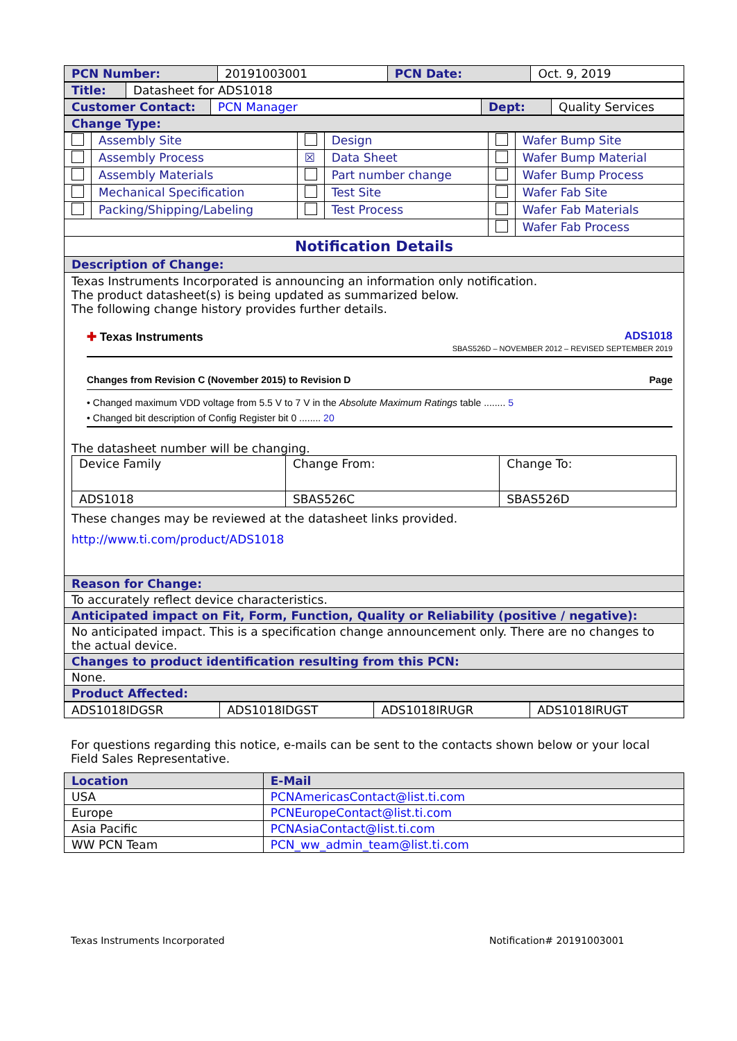| PCN Number: | 20191003001 | PCN Date: | Oct. 9, 2019 |
| Title: | Datasheet for ADS1018 |
| Customer Contact: | PCN Manager | Dept: | Quality Services |
| Change Type: |
| | Assembly Site | | Design | | Wafer Bump Site |
| | Assembly Process | ☒ | Data Sheet | | Wafer Bump Material |
| | Assembly Materials | | Part number change | | Wafer Bump Process |
| | Mechanical Specification | | Test Site | | Wafer Fab Site |
| | Packing/Shipping/Labeling | | Test Process | | Wafer Fab Materials |
| | | | | | Wafer Fab Process |
Notification Details
| Description of Change: |
Texas Instruments Incorporated is announcing an information only notification.
The product datasheet(s) is being updated as summarized below.
The following change history provides further details.
✚ Texas Instruments ADS1018
SBAS526D – NOVEMBER 2012 – REVISED SEPTEMBER 2019
Changes from Revision C (November 2015) to Revision D Page
• Changed maximum VDD voltage from 5.5 V to 7 V in the Absolute Maximum Ratings table ........ 5
• Changed bit description of Config Register bit 0 ........ 20
The datasheet number will be changing.
| Device Family | Change From: | Change To: |
| ADS1018 | SBAS526C | SBAS526D |
These changes may be reviewed at the datasheet links provided.
http://www.ti.com/product/ADS1018
| Reason for Change: |
| To accurately reflect device characteristics. |
| Anticipated impact on Fit, Form, Function, Quality or Reliability (positive / negative): |
| No anticipated impact. This is a specification change announcement only. There are no changes to the actual device. |
| Changes to product identification resulting from this PCN: |
| None. |
| Product Affected: |
| ADS1018IDGSR | ADS1018IDGST | ADS1018IRUGR | ADS1018IRUGT |
For questions regarding this notice, e-mails can be sent to the contacts shown below or your local Field Sales Representative.
| Location | E-Mail |
| --- | --- |
| USA | PCNAmericasContact@list.ti.com |
| Europe | PCNEuropeContact@list.ti.com |
| Asia Pacific | PCNAsiaContact@list.ti.com |
| WW PCN Team | PCN_ww_admin_team@list.ti.com |
Texas Instruments Incorporated Notification# 20191003001